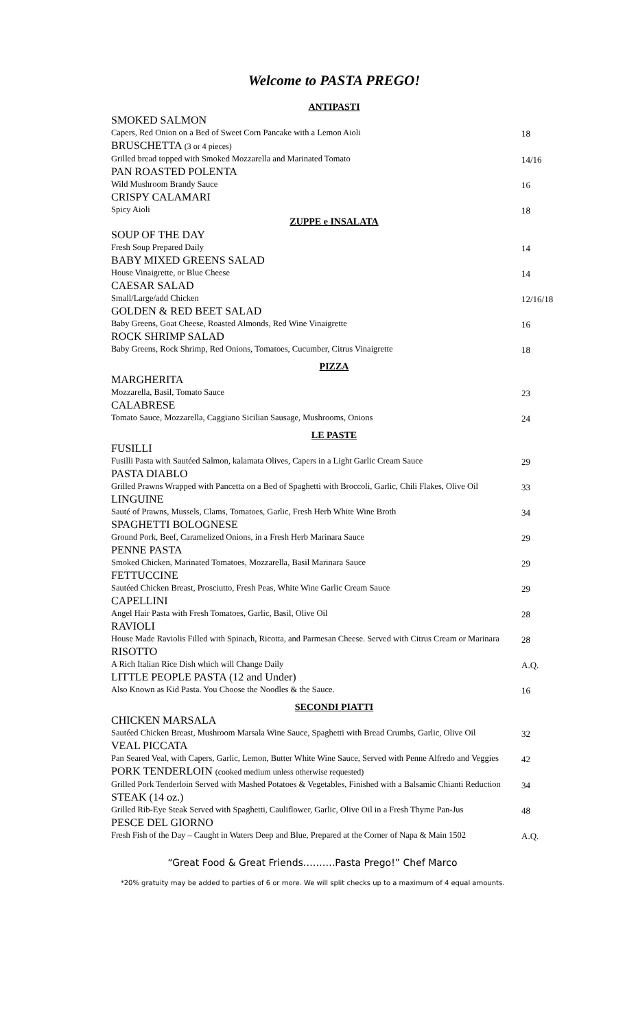Welcome to PASTA PREGO!
| ANTIPASTI | |
| SMOKED SALMON | |
| Capers, Red Onion on a Bed of Sweet Corn Pancake with a Lemon Aioli | 18 |
| BRUSCHETTA (3 or 4 pieces) | |
| Grilled bread topped with Smoked Mozzarella and Marinated Tomato | 14/16 |
| PAN ROASTED POLENTA | |
| Wild Mushroom Brandy Sauce | 16 |
| CRISPY CALAMARI | |
| Spicy Aioli | 18 |
| ZUPPE e INSALATA | |
| SOUP OF THE DAY | |
| Fresh Soup Prepared Daily | 14 |
| BABY MIXED GREENS SALAD | |
| House Vinaigrette, or Blue Cheese | 14 |
| CAESAR SALAD | |
| Small/Large/add Chicken | 12/16/18 |
| GOLDEN & RED BEET SALAD | |
| Baby Greens, Goat Cheese, Roasted Almonds, Red Wine Vinaigrette | 16 |
| ROCK SHRIMP SALAD | |
| Baby Greens, Rock Shrimp, Red Onions, Tomatoes, Cucumber, Citrus Vinaigrette | 18 |
| PIZZA | |
| MARGHERITA | |
| Mozzarella, Basil, Tomato Sauce | 23 |
| CALABRESE | |
| Tomato Sauce, Mozzarella, Caggiano Sicilian Sausage, Mushrooms, Onions | 24 |
| LE PASTE | |
| FUSILLI | |
| Fusilli Pasta with Sautéed Salmon, kalamata Olives, Capers in a Light Garlic Cream Sauce | 29 |
| PASTA DIABLO | |
| Grilled Prawns Wrapped with Pancetta on a Bed of Spaghetti with Broccoli, Garlic, Chili Flakes, Olive Oil | 33 |
| LINGUINE | |
| Sauté of Prawns, Mussels, Clams, Tomatoes, Garlic, Fresh Herb White Wine Broth | 34 |
| SPAGHETTI BOLOGNESE | |
| Ground Pork, Beef, Caramelized Onions, in a Fresh Herb Marinara Sauce | 29 |
| PENNE PASTA | |
| Smoked Chicken, Marinated Tomatoes, Mozzarella, Basil Marinara Sauce | 29 |
| FETTUCCINE | |
| Sautéed Chicken Breast, Prosciutto, Fresh Peas, White Wine Garlic Cream Sauce | 29 |
| CAPELLINI | |
| Angel Hair Pasta with Fresh Tomatoes, Garlic, Basil, Olive Oil | 28 |
| RAVIOLI | |
| House Made Raviolis Filled with Spinach, Ricotta, and Parmesan Cheese. Served with Citrus Cream or Marinara | 28 |
| RISOTTO | |
| A Rich Italian Rice Dish which will Change Daily | A.Q. |
| LITTLE PEOPLE PASTA (12 and Under) | |
| Also Known as Kid Pasta. You Choose the Noodles & the Sauce. | 16 |
| SECONDI PIATTI | |
| CHICKEN MARSALA | |
| Sautéed Chicken Breast, Mushroom Marsala Wine Sauce, Spaghetti with Bread Crumbs, Garlic, Olive Oil | 32 |
| VEAL PICCATA | |
| Pan Seared Veal, with Capers, Garlic, Lemon, Butter White Wine Sauce, Served with Penne Alfredo and Veggies | 42 |
| PORK TENDERLOIN (cooked medium unless otherwise requested) | |
| Grilled Pork Tenderloin Served with Mashed Potatoes & Vegetables, Finished with a Balsamic Chianti Reduction | 34 |
| STEAK (14 oz.) | |
| Grilled Rib-Eye Steak Served with Spaghetti, Cauliflower, Garlic, Olive Oil in a Fresh Thyme Pan-Jus | 48 |
| PESCE DEL GIORNO | |
| Fresh Fish of the Day – Caught in Waters Deep and Blue, Prepared at the Corner of Napa & Main 1502 | A.Q. |
“Great Food & Great Friends……….Pasta Prego!” Chef Marco
*20% gratuity may be added to parties of 6 or more. We will split checks up to a maximum of 4 equal amounts.